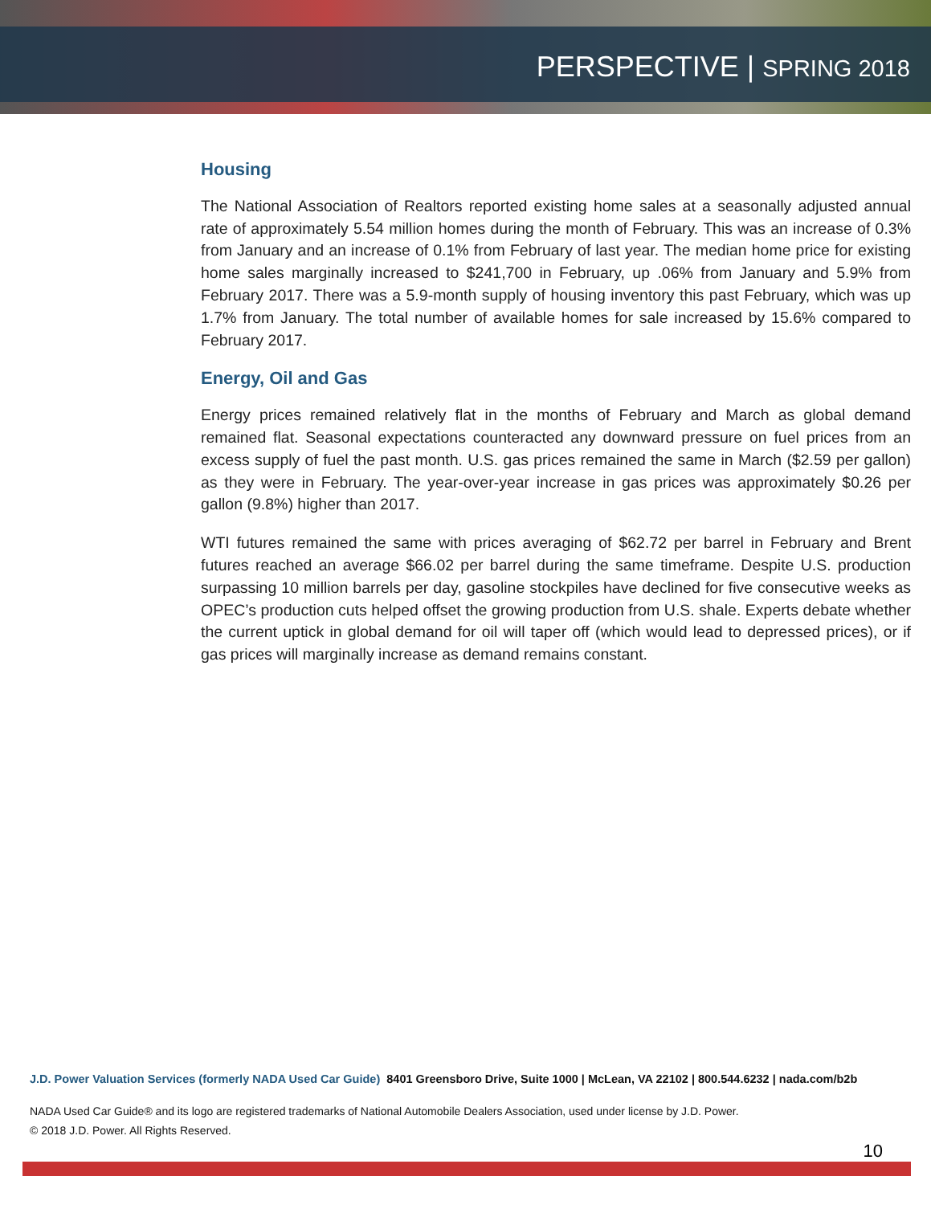PERSPECTIVE | SPRING 2018
Housing
The National Association of Realtors reported existing home sales at a seasonally adjusted annual rate of approximately 5.54 million homes during the month of February. This was an increase of 0.3% from January and an increase of 0.1% from February of last year. The median home price for existing home sales marginally increased to $241,700 in February, up .06% from January and 5.9% from February 2017. There was a 5.9-month supply of housing inventory this past February, which was up 1.7% from January. The total number of available homes for sale increased by 15.6% compared to February 2017.
Energy, Oil and Gas
Energy prices remained relatively flat in the months of February and March as global demand remained flat. Seasonal expectations counteracted any downward pressure on fuel prices from an excess supply of fuel the past month. U.S. gas prices remained the same in March ($2.59 per gallon) as they were in February. The year-over-year increase in gas prices was approximately $0.26 per gallon (9.8%) higher than 2017.
WTI futures remained the same with prices averaging of $62.72 per barrel in February and Brent futures reached an average $66.02 per barrel during the same timeframe. Despite U.S. production surpassing 10 million barrels per day, gasoline stockpiles have declined for five consecutive weeks as OPEC’s production cuts helped offset the growing production from U.S. shale. Experts debate whether the current uptick in global demand for oil will taper off (which would lead to depressed prices), or if gas prices will marginally increase as demand remains constant.
J.D. Power Valuation Services (formerly NADA Used Car Guide) 8401 Greensboro Drive, Suite 1000 | McLean, VA 22102 | 800.544.6232 | nada.com/b2b
NADA Used Car Guide® and its logo are registered trademarks of National Automobile Dealers Association, used under license by J.D. Power.
© 2018 J.D. Power. All Rights Reserved.
10